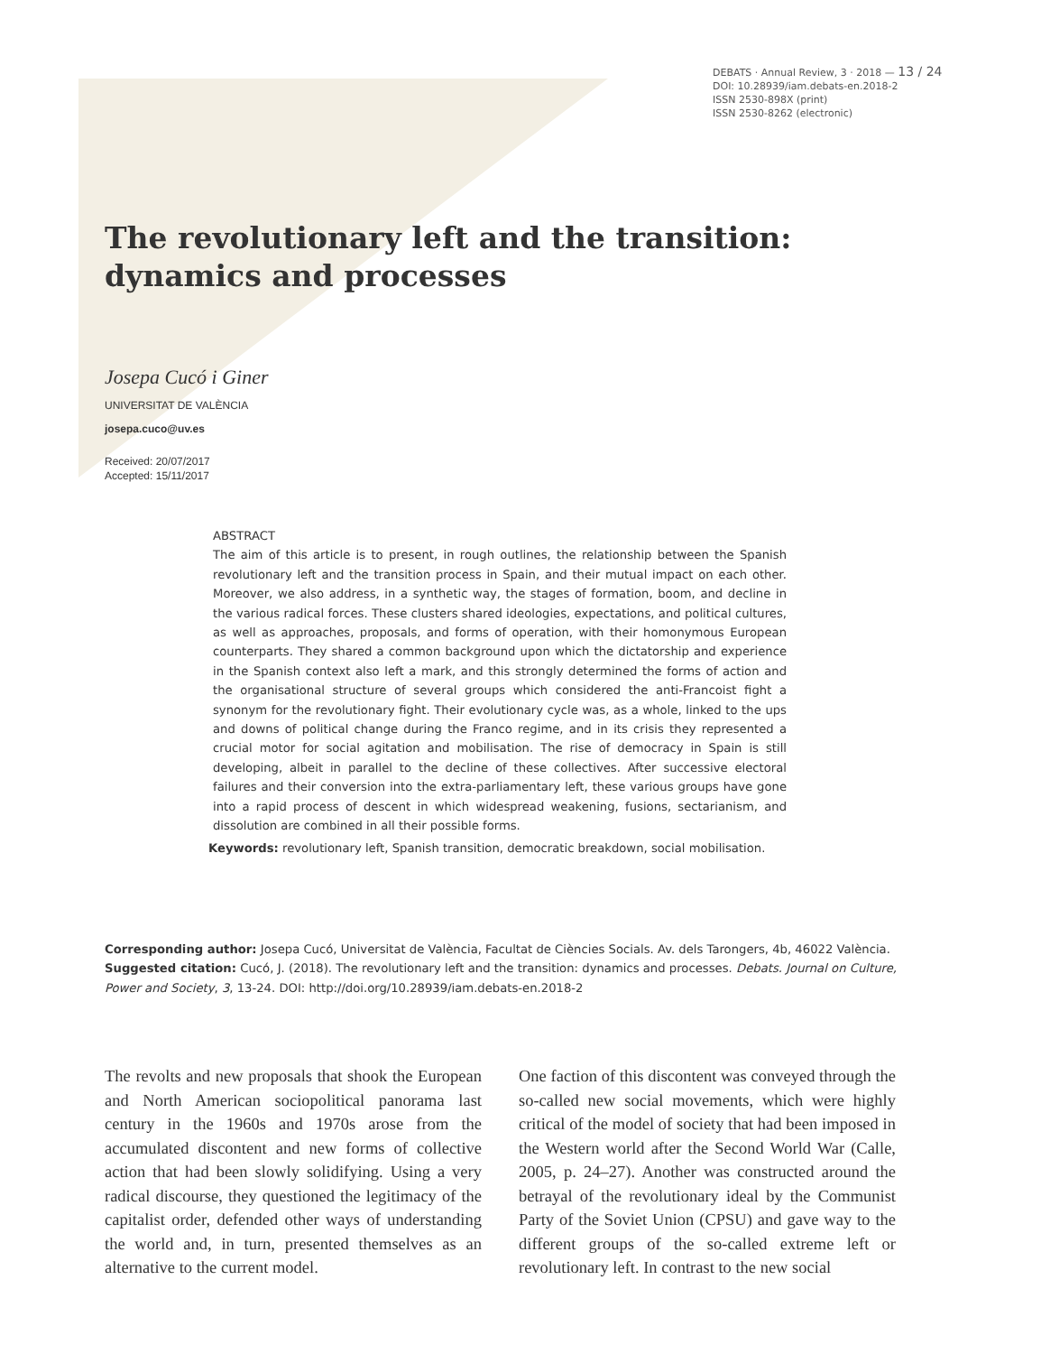DEBATS · Annual Review, 3 · 2018 — 13 / 24
DOI: 10.28939/iam.debats-en.2018-2
ISSN 2530-898X (print)
ISSN 2530-8262 (electronic)
The revolutionary left and the transition:
dynamics and processes
Josepa Cucó i Giner
UNIVERSITAT DE VALÈNCIA
josepa.cuco@uv.es
Received: 20/07/2017
Accepted: 15/11/2017
ABSTRACT
The aim of this article is to present, in rough outlines, the relationship between the Spanish revolutionary left and the transition process in Spain, and their mutual impact on each other. Moreover, we also address, in a synthetic way, the stages of formation, boom, and decline in the various radical forces. These clusters shared ideologies, expectations, and political cultures, as well as approaches, proposals, and forms of operation, with their homonymous European counterparts. They shared a common background upon which the dictatorship and experience in the Spanish context also left a mark, and this strongly determined the forms of action and the organisational structure of several groups which considered the anti-Francoist fight a synonym for the revolutionary fight. Their evolutionary cycle was, as a whole, linked to the ups and downs of political change during the Franco regime, and in its crisis they represented a crucial motor for social agitation and mobilisation. The rise of democracy in Spain is still developing, albeit in parallel to the decline of these collectives. After successive electoral failures and their conversion into the extra-parliamentary left, these various groups have gone into a rapid process of descent in which widespread weakening, fusions, sectarianism, and dissolution are combined in all their possible forms.
Keywords: revolutionary left, Spanish transition, democratic breakdown, social mobilisation.
Corresponding author: Josepa Cucó, Universitat de València, Facultat de Ciències Socials. Av. dels Tarongers, 4b, 46022 València.
Suggested citation: Cucó, J. (2018). The revolutionary left and the transition: dynamics and processes. Debats. Journal on Culture, Power and Society, 3, 13-24. DOI: http://doi.org/10.28939/iam.debats-en.2018-2
The revolts and new proposals that shook the European and North American sociopolitical panorama last century in the 1960s and 1970s arose from the accumulated discontent and new forms of collective action that had been slowly solidifying. Using a very radical discourse, they questioned the legitimacy of the capitalist order, defended other ways of understanding the world and, in turn, presented themselves as an alternative to the current model.
One faction of this discontent was conveyed through the so-called new social movements, which were highly critical of the model of society that had been imposed in the Western world after the Second World War (Calle, 2005, p. 24–27). Another was constructed around the betrayal of the revolutionary ideal by the Communist Party of the Soviet Union (CPSU) and gave way to the different groups of the so-called extreme left or revolutionary left. In contrast to the new social